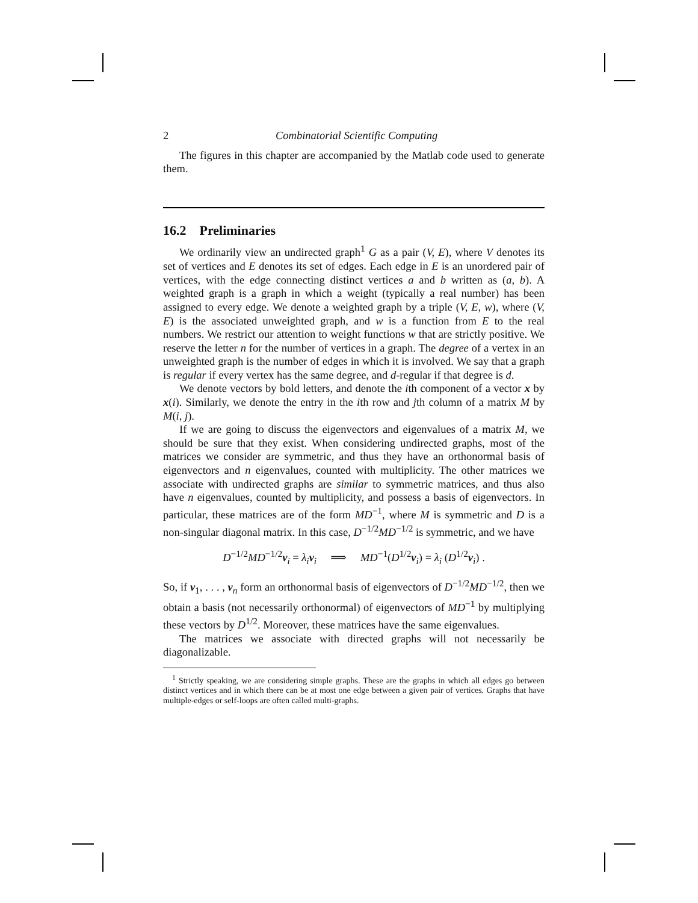2 Combinatorial Scientific Computing
The figures in this chapter are accompanied by the Matlab code used to generate them.
16.2 Preliminaries
We ordinarily view an undirected graph<sup>1</sup> G as a pair (V, E), where V denotes its set of vertices and E denotes its set of edges. Each edge in E is an unordered pair of vertices, with the edge connecting distinct vertices a and b written as (a, b). A weighted graph is a graph in which a weight (typically a real number) has been assigned to every edge. We denote a weighted graph by a triple (V, E, w), where (V, E) is the associated unweighted graph, and w is a function from E to the real numbers. We restrict our attention to weight functions w that are strictly positive. We reserve the letter n for the number of vertices in a graph. The degree of a vertex in an unweighted graph is the number of edges in which it is involved. We say that a graph is regular if every vertex has the same degree, and d-regular if that degree is d.
We denote vectors by bold letters, and denote the ith component of a vector x by x(i). Similarly, we denote the entry in the ith row and jth column of a matrix M by M(i, j).
If we are going to discuss the eigenvectors and eigenvalues of a matrix M, we should be sure that they exist. When considering undirected graphs, most of the matrices we consider are symmetric, and thus they have an orthonormal basis of eigenvectors and n eigenvalues, counted with multiplicity. The other matrices we associate with undirected graphs are similar to symmetric matrices, and thus also have n eigenvalues, counted by multiplicity, and possess a basis of eigenvectors. In particular, these matrices are of the form MD<sup>−1</sup>, where M is symmetric and D is a non-singular diagonal matrix. In this case, D<sup>−1/2</sup>MD<sup>−1/2</sup> is symmetric, and we have
D<sup>−1/2</sup>MD<sup>−1/2</sup>v<sub>i</sub> = λ<sub>i</sub>v<sub>i</sub> ⟹ MD<sup>−1</sup>(D<sup>1/2</sup>v<sub>i</sub>) = λ<sub>i</sub> (D<sup>1/2</sup>v<sub>i</sub>) .
So, if v<sub>1</sub>, . . . , v<sub>n</sub> form an orthonormal basis of eigenvectors of D<sup>−1/2</sup>MD<sup>−1/2</sup>, then we obtain a basis (not necessarily orthonormal) of eigenvectors of MD<sup>−1</sup> by multiplying these vectors by D<sup>1/2</sup>. Moreover, these matrices have the same eigenvalues.
The matrices we associate with directed graphs will not necessarily be diagonalizable.
<sup>1</sup> Strictly speaking, we are considering simple graphs. These are the graphs in which all edges go between distinct vertices and in which there can be at most one edge between a given pair of vertices. Graphs that have multiple-edges or self-loops are often called multi-graphs.